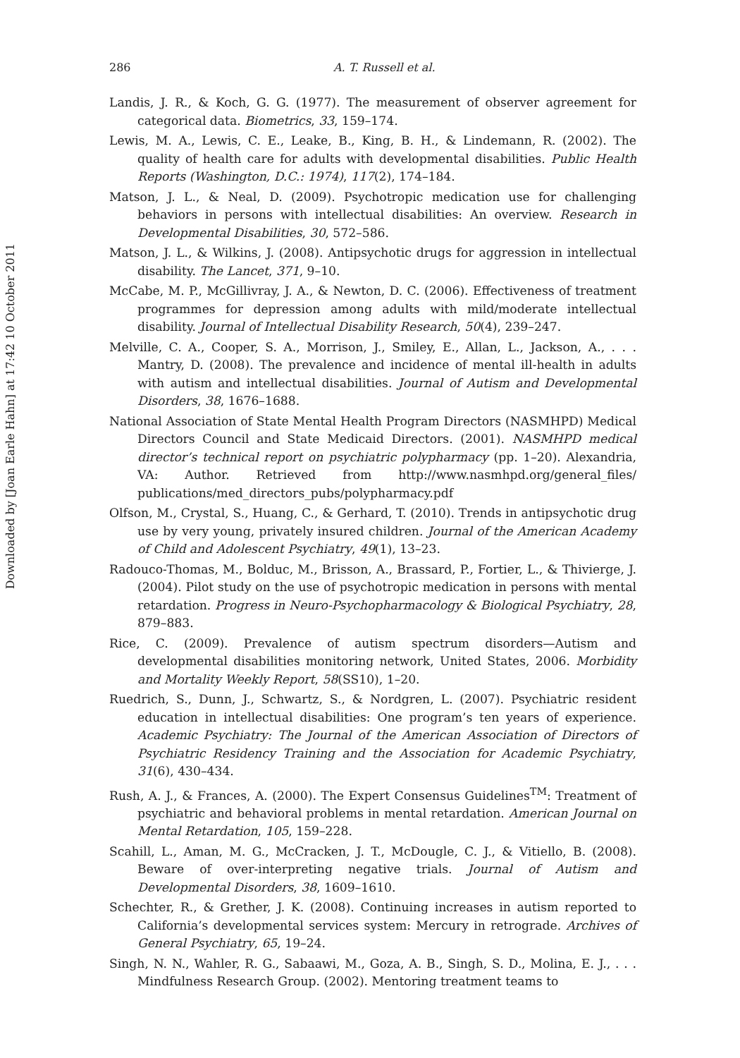Downloaded by [Joan Earle Hahn] at 17:42 10 October 2011
286 A. T. Russell et al.
Landis, J. R., & Koch, G. G. (1977). The measurement of observer agreement for categorical data. Biometrics, 33, 159–174.
Lewis, M. A., Lewis, C. E., Leake, B., King, B. H., & Lindemann, R. (2002). The quality of health care for adults with developmental disabilities. Public Health Reports (Washington, D.C.: 1974), 117(2), 174–184.
Matson, J. L., & Neal, D. (2009). Psychotropic medication use for challenging behaviors in persons with intellectual disabilities: An overview. Research in Developmental Disabilities, 30, 572–586.
Matson, J. L., & Wilkins, J. (2008). Antipsychotic drugs for aggression in intellectual disability. The Lancet, 371, 9–10.
McCabe, M. P., McGillivray, J. A., & Newton, D. C. (2006). Effectiveness of treatment programmes for depression among adults with mild/moderate intellectual disability. Journal of Intellectual Disability Research, 50(4), 239–247.
Melville, C. A., Cooper, S. A., Morrison, J., Smiley, E., Allan, L., Jackson, A., . . . Mantry, D. (2008). The prevalence and incidence of mental ill-health in adults with autism and intellectual disabilities. Journal of Autism and Developmental Disorders, 38, 1676–1688.
National Association of State Mental Health Program Directors (NASMHPD) Medical Directors Council and State Medicaid Directors. (2001). NASMHPD medical director’s technical report on psychiatric polypharmacy (pp. 1–20). Alexandria, VA: Author. Retrieved from http://www.nasmhpd.org/general_files/ publications/med_directors_pubs/polypharmacy.pdf
Olfson, M., Crystal, S., Huang, C., & Gerhard, T. (2010). Trends in antipsychotic drug use by very young, privately insured children. Journal of the American Academy of Child and Adolescent Psychiatry, 49(1), 13–23.
Radouco-Thomas, M., Bolduc, M., Brisson, A., Brassard, P., Fortier, L., & Thivierge, J. (2004). Pilot study on the use of psychotropic medication in persons with mental retardation. Progress in Neuro-Psychopharmacology & Biological Psychiatry, 28, 879–883.
Rice, C. (2009). Prevalence of autism spectrum disorders—Autism and developmental disabilities monitoring network, United States, 2006. Morbidity and Mortality Weekly Report, 58(SS10), 1–20.
Ruedrich, S., Dunn, J., Schwartz, S., & Nordgren, L. (2007). Psychiatric resident education in intellectual disabilities: One program’s ten years of experience. Academic Psychiatry: The Journal of the American Association of Directors of Psychiatric Residency Training and the Association for Academic Psychiatry, 31(6), 430–434.
Rush, A. J., & Frances, A. (2000). The Expert Consensus Guidelines<sup>TM</sup>: Treatment of psychiatric and behavioral problems in mental retardation. American Journal on Mental Retardation, 105, 159–228.
Scahill, L., Aman, M. G., McCracken, J. T., McDougle, C. J., & Vitiello, B. (2008). Beware of over-interpreting negative trials. Journal of Autism and Developmental Disorders, 38, 1609–1610.
Schechter, R., & Grether, J. K. (2008). Continuing increases in autism reported to California’s developmental services system: Mercury in retrograde. Archives of General Psychiatry, 65, 19–24.
Singh, N. N., Wahler, R. G., Sabaawi, M., Goza, A. B., Singh, S. D., Molina, E. J., . . . Mindfulness Research Group. (2002). Mentoring treatment teams to